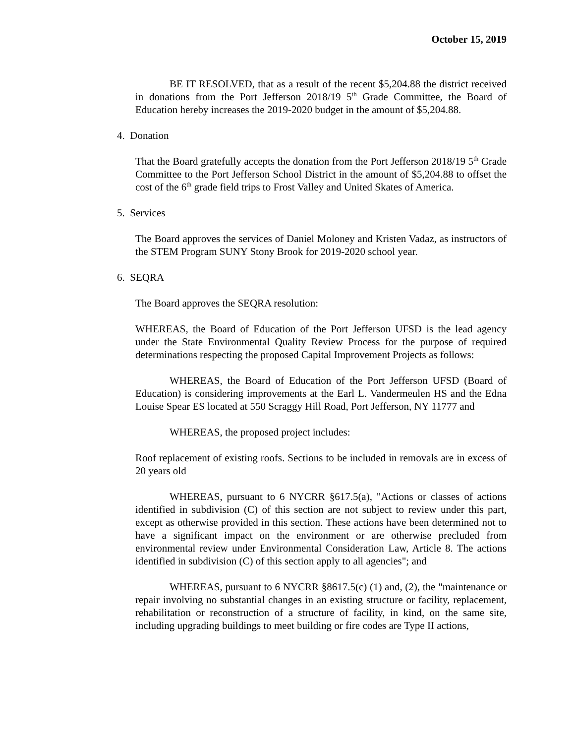October 15, 2019
BE IT RESOLVED, that as a result of the recent $5,204.88 the district received in donations from the Port Jefferson 2018/19 5<sup>th</sup> Grade Committee, the Board of Education hereby increases the 2019-2020 budget in the amount of $5,204.88.
4. Donation
That the Board gratefully accepts the donation from the Port Jefferson 2018/19 5<sup>th</sup> Grade Committee to the Port Jefferson School District in the amount of $5,204.88 to offset the cost of the 6<sup>th</sup> grade field trips to Frost Valley and United Skates of America.
5. Services
The Board approves the services of Daniel Moloney and Kristen Vadaz, as instructors of the STEM Program SUNY Stony Brook for 2019-2020 school year.
6. SEQRA
The Board approves the SEQRA resolution:
WHEREAS, the Board of Education of the Port Jefferson UFSD is the lead agency under the State Environmental Quality Review Process for the purpose of required determinations respecting the proposed Capital Improvement Projects as follows:
WHEREAS, the Board of Education of the Port Jefferson UFSD (Board of Education) is considering improvements at the Earl L. Vandermeulen HS and the Edna Louise Spear ES located at 550 Scraggy Hill Road, Port Jefferson, NY 11777 and
WHEREAS, the proposed project includes:
Roof replacement of existing roofs. Sections to be included in removals are in excess of 20 years old
WHEREAS, pursuant to 6 NYCRR §617.5(a), "Actions or classes of actions identified in subdivision (C) of this section are not subject to review under this part, except as otherwise provided in this section. These actions have been determined not to have a significant impact on the environment or are otherwise precluded from environmental review under Environmental Consideration Law, Article 8. The actions identified in subdivision (C) of this section apply to all agencies"; and
WHEREAS, pursuant to 6 NYCRR §8617.5(c) (1) and, (2), the "maintenance or repair involving no substantial changes in an existing structure or facility, replacement, rehabilitation or reconstruction of a structure of facility, in kind, on the same site, including upgrading buildings to meet building or fire codes are Type II actions,